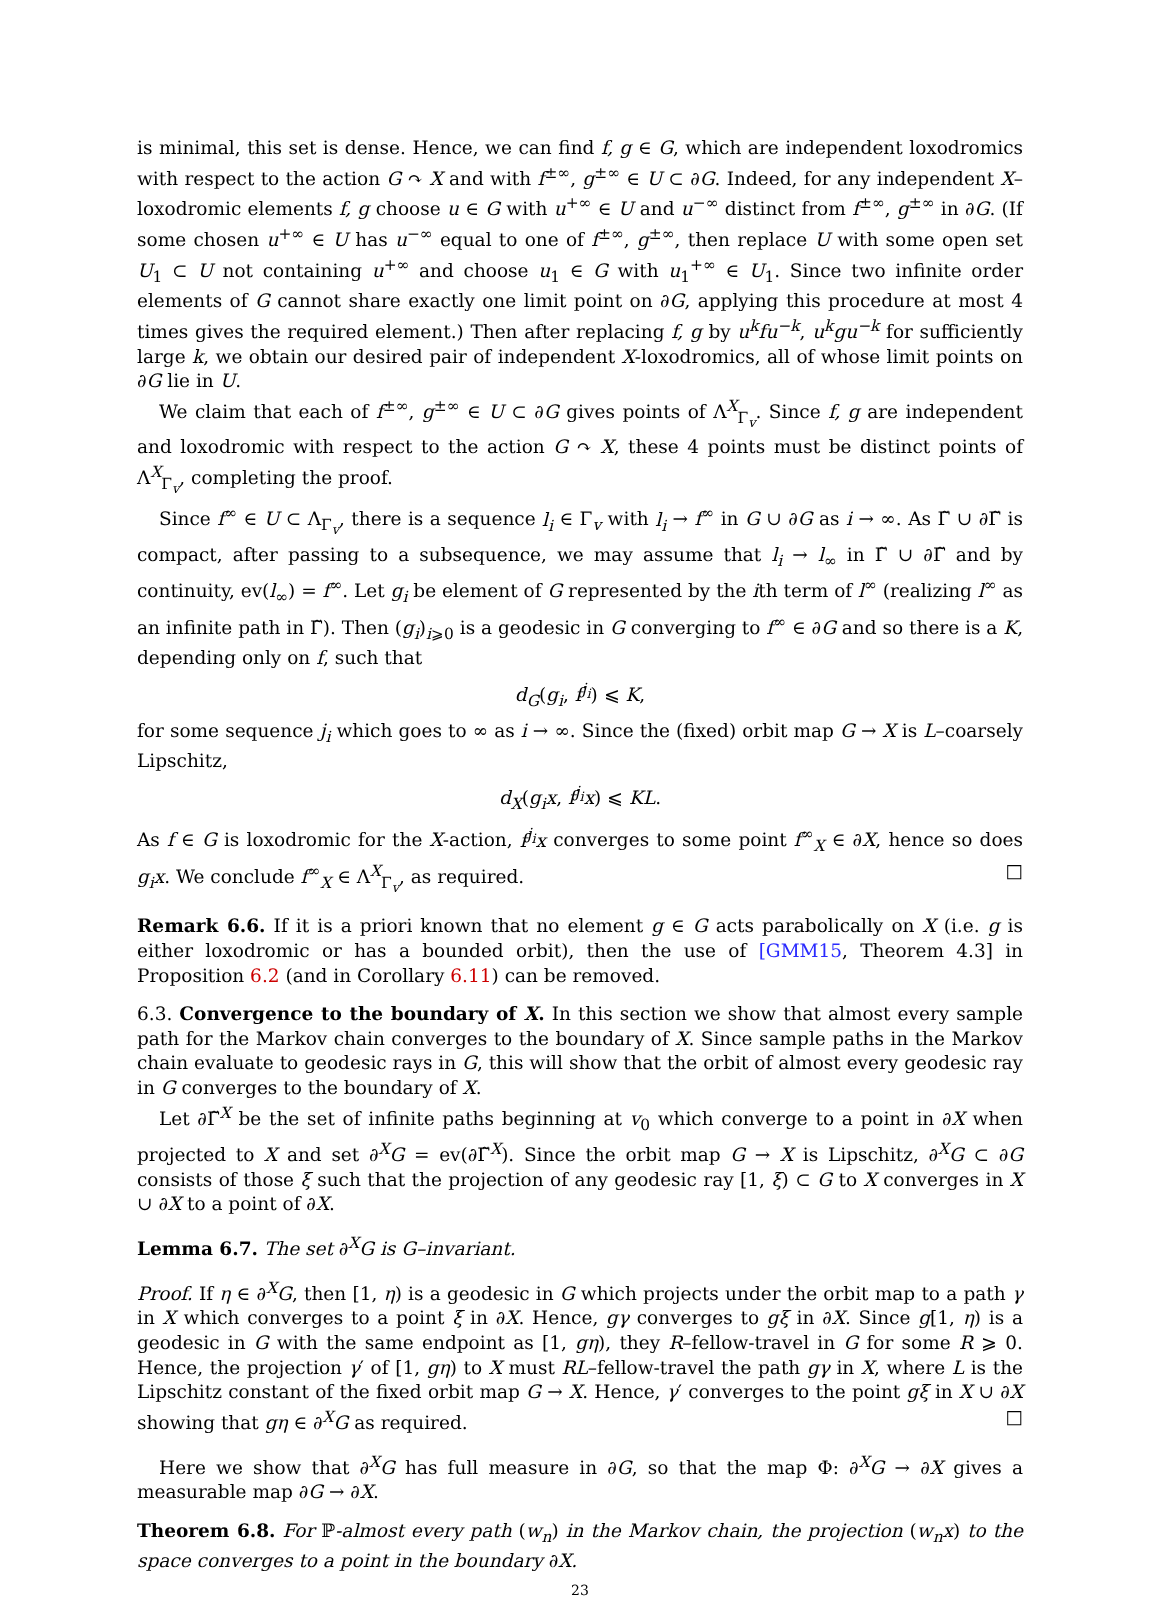is minimal, this set is dense. Hence, we can find f, g ∈ G, which are independent loxodromics with respect to the action G ↷ X and with f<sup>±∞</sup>, g<sup>±∞</sup> ∈ U ⊂ ∂G. Indeed, for any independent X–loxodromic elements f, g choose u ∈ G with u<sup>+∞</sup> ∈ U and u<sup>−∞</sup> distinct from f<sup>±∞</sup>, g<sup>±∞</sup> in ∂G. (If some chosen u<sup>+∞</sup> ∈ U has u<sup>−∞</sup> equal to one of f<sup>±∞</sup>, g<sup>±∞</sup>, then replace U with some open set U<sub>1</sub> ⊂ U not containing u<sup>+∞</sup> and choose u<sub>1</sub> ∈ G with u<sub>1</sub><sup>+∞</sup> ∈ U<sub>1</sub>. Since two infinite order elements of G cannot share exactly one limit point on ∂G, applying this procedure at most 4 times gives the required element.) Then after replacing f, g by u<sup>k</sup>fu<sup>−k</sup>, u<sup>k</sup>gu<sup>−k</sup> for sufficiently large k, we obtain our desired pair of independent X-loxodromics, all of whose limit points on ∂G lie in U.
We claim that each of f<sup>±∞</sup>, g<sup>±∞</sup> ∈ U ⊂ ∂G gives points of Λ<sup>X</sup><sub>Γ<sub>v</sub></sub>. Since f, g are independent and loxodromic with respect to the action G ↷ X, these 4 points must be distinct points of Λ<sup>X</sup><sub>Γ<sub>v</sub></sub>, completing the proof.
Since f<sup>∞</sup> ∈ U ⊂ Λ<sub>Γ<sub>v</sub></sub>, there is a sequence l<sub>i</sub> ∈ Γ<sub>v</sub> with l<sub>i</sub> → f<sup>∞</sup> in G ∪ ∂G as i → ∞. As Γ̃ ∪ ∂Γ̃ is compact, after passing to a subsequence, we may assume that l<sub>i</sub> → l<sub>∞</sub> in Γ̃ ∪ ∂Γ̃ and by continuity, ev(l<sub>∞</sub>) = f<sup>∞</sup>. Let g<sub>i</sub> be element of G represented by the ith term of l<sup>∞</sup> (realizing l<sup>∞</sup> as an infinite path in Γ̃). Then (g<sub>i</sub>)<sub>i⩾0</sub> is a geodesic in G converging to f<sup>∞</sup> ∈ ∂G and so there is a K, depending only on f, such that
d<sub>G</sub>(g<sub>i</sub>, f<sup>j<sub>i</sub></sup>) ⩽ K,
for some sequence j<sub>i</sub> which goes to ∞ as i → ∞. Since the (fixed) orbit map G → X is L–coarsely Lipschitz,
d<sub>X</sub>(g<sub>i</sub>x, f<sup>j<sub>i</sub></sup>x) ⩽ KL.
As f ∈ G is loxodromic for the X-action, f<sup>j<sub>i</sub></sup>x converges to some point f<sup>∞</sup><sub>X</sub> ∈ ∂X, hence so does g<sub>i</sub>x. We conclude f<sup>∞</sup><sub>X</sub> ∈ Λ<sup>X</sup><sub>Γ<sub>v</sub></sub>, as required. □
Remark 6.6. If it is a priori known that no element g ∈ G acts parabolically on X (i.e. g is either loxodromic or has a bounded orbit), then the use of [GMM15, Theorem 4.3] in Proposition 6.2 (and in Corollary 6.11) can be removed.
6.3. Convergence to the boundary of X. In this section we show that almost every sample path for the Markov chain converges to the boundary of X. Since sample paths in the Markov chain evaluate to geodesic rays in G, this will show that the orbit of almost every geodesic ray in G converges to the boundary of X.
Let ∂Γ̃<sup>X</sup> be the set of infinite paths beginning at v<sub>0</sub> which converge to a point in ∂X when projected to X and set ∂<sup>X</sup>G = ev(∂Γ̃<sup>X</sup>). Since the orbit map G → X is Lipschitz, ∂<sup>X</sup>G ⊂ ∂G consists of those ξ such that the projection of any geodesic ray [1, ξ) ⊂ G to X converges in X ∪ ∂X to a point of ∂X.
Lemma 6.7. The set ∂<sup>X</sup>G is G–invariant.
Proof. If η ∈ ∂<sup>X</sup>G, then [1, η) is a geodesic in G which projects under the orbit map to a path γ in X which converges to a point ξ in ∂X. Hence, gγ converges to gξ in ∂X. Since g[1, η) is a geodesic in G with the same endpoint as [1, gη), they R–fellow-travel in G for some R ⩾ 0. Hence, the projection γ′ of [1, gη) to X must RL–fellow-travel the path gγ in X, where L is the Lipschitz constant of the fixed orbit map G → X. Hence, γ′ converges to the point gξ in X ∪ ∂X showing that gη ∈ ∂<sup>X</sup>G as required. □
Here we show that ∂<sup>X</sup>G has full measure in ∂G, so that the map Φ: ∂<sup>X</sup>G → ∂X gives a measurable map ∂G → ∂X.
Theorem 6.8. For ℙ-almost every path (w<sub>n</sub>) in the Markov chain, the projection (w<sub>n</sub>x) to the space converges to a point in the boundary ∂X.
23